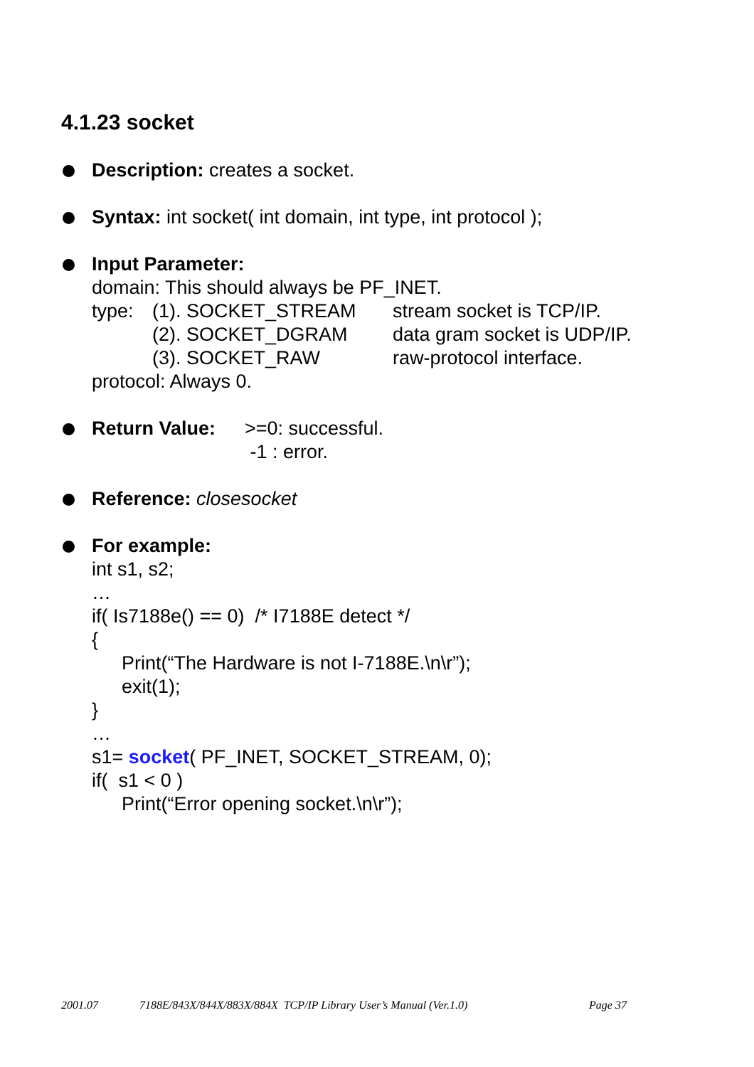4.1.23 socket
Description: creates a socket.
Syntax: int socket( int domain, int type, int protocol );
Input Parameter:
domain: This should always be PF_INET.
type: (1). SOCKET_STREAM stream socket is TCP/IP.
(2). SOCKET_DGRAM data gram socket is UDP/IP.
(3). SOCKET_RAW raw-protocol interface.
protocol: Always 0.
Return Value: >=0: successful.
-1 : error.
Reference: closesocket
For example:
int s1, s2;
…
if( Is7188e() == 0) /* I7188E detect */
{
Print(“The Hardware is not I-7188E.\n\r”);
exit(1);
}
…
s1= socket( PF_INET, SOCKET_STREAM, 0);
if( s1 < 0 )
Print(“Error opening socket.\n\r”);
2001.07 7188E/843X/844X/883X/884X TCP/IP Library User’s Manual (Ver.1.0) Page 37